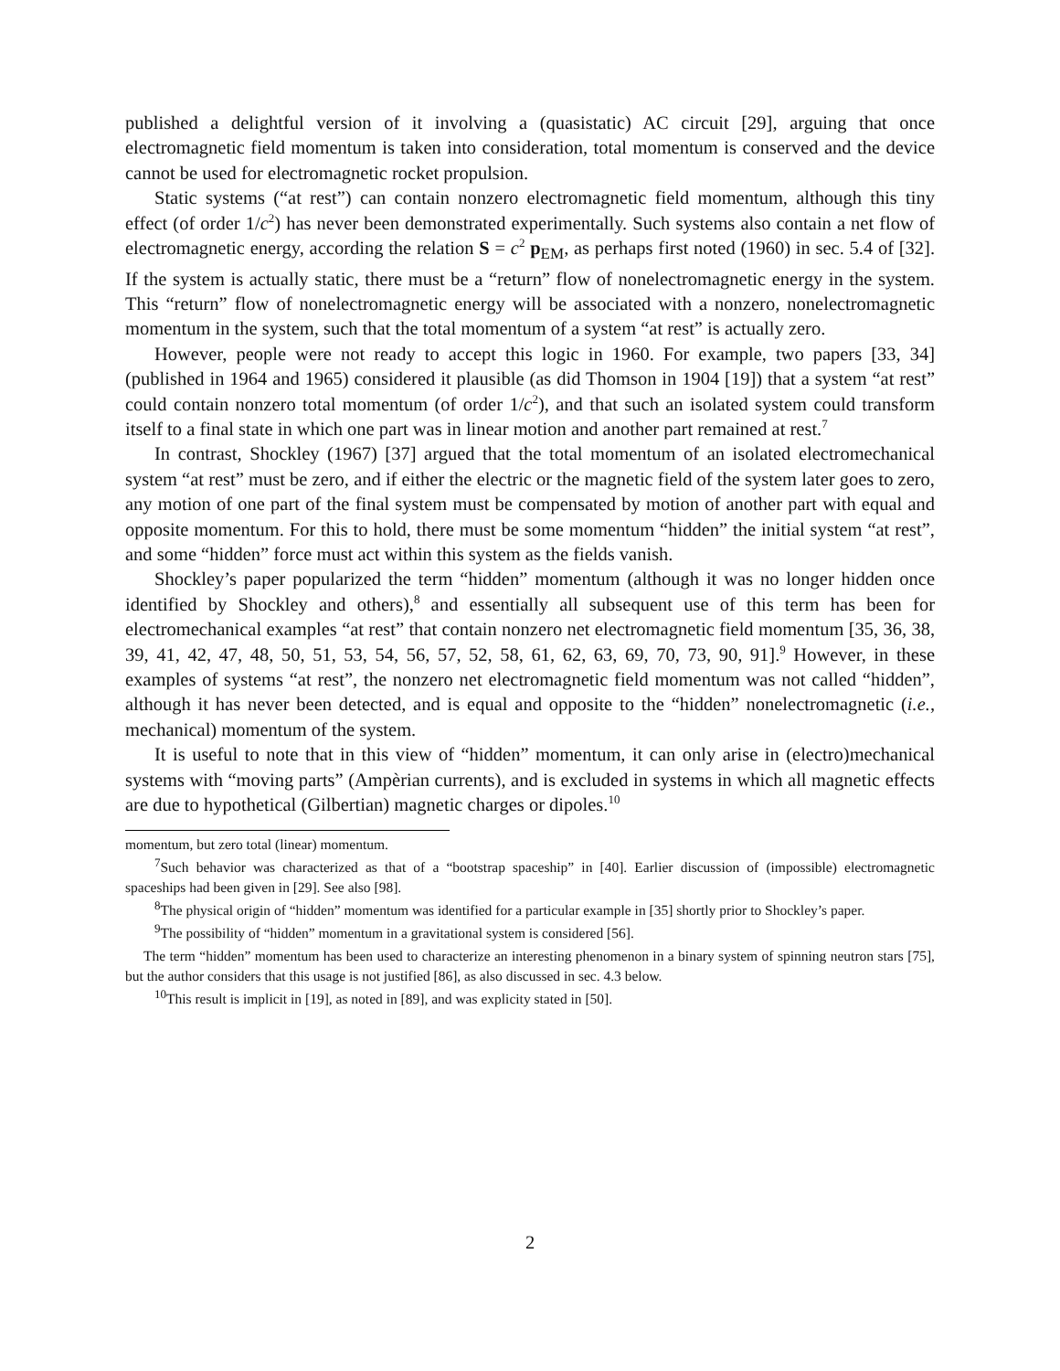published a delightful version of it involving a (quasistatic) AC circuit [29], arguing that once electromagnetic field momentum is taken into consideration, total momentum is conserved and the device cannot be used for electromagnetic rocket propulsion.
Static systems (“at rest”) can contain nonzero electromagnetic field momentum, although this tiny effect (of order 1/c<sup>2</sup>) has never been demonstrated experimentally. Such systems also contain a net flow of electromagnetic energy, according the relation S = c<sup>2</sup> p<sub>EM</sub>, as perhaps first noted (1960) in sec. 5.4 of [32]. If the system is actually static, there must be a “return” flow of nonelectromagnetic energy in the system. This “return” flow of nonelectromagnetic energy will be associated with a nonzero, nonelectromagnetic momentum in the system, such that the total momentum of a system “at rest” is actually zero.
However, people were not ready to accept this logic in 1960. For example, two papers [33, 34] (published in 1964 and 1965) considered it plausible (as did Thomson in 1904 [19]) that a system “at rest” could contain nonzero total momentum (of order 1/c<sup>2</sup>), and that such an isolated system could transform itself to a final state in which one part was in linear motion and another part remained at rest.<sup>7</sup>
In contrast, Shockley (1967) [37] argued that the total momentum of an isolated electromechanical system “at rest” must be zero, and if either the electric or the magnetic field of the system later goes to zero, any motion of one part of the final system must be compensated by motion of another part with equal and opposite momentum. For this to hold, there must be some momentum “hidden” the initial system “at rest”, and some “hidden” force must act within this system as the fields vanish.
Shockley’s paper popularized the term “hidden” momentum (although it was no longer hidden once identified by Shockley and others),<sup>8</sup> and essentially all subsequent use of this term has been for electromechanical examples “at rest” that contain nonzero net electromagnetic field momentum [35, 36, 38, 39, 41, 42, 47, 48, 50, 51, 53, 54, 56, 57, 52, 58, 61, 62, 63, 69, 70, 73, 90, 91].<sup>9</sup> However, in these examples of systems “at rest”, the nonzero net electromagnetic field momentum was not called “hidden”, although it has never been detected, and is equal and opposite to the “hidden” nonelectromagnetic (i.e., mechanical) momentum of the system.
It is useful to note that in this view of “hidden” momentum, it can only arise in (electro)mechanical systems with “moving parts” (Ampèrian currents), and is excluded in systems in which all magnetic effects are due to hypothetical (Gilbertian) magnetic charges or dipoles.<sup>10</sup>
momentum, but zero total (linear) momentum.
<sup>7</sup> Such behavior was characterized as that of a “bootstrap spaceship” in [40]. Earlier discussion of (impossible) electromagnetic spaceships had been given in [29]. See also [98].
<sup>8</sup> The physical origin of “hidden” momentum was identified for a particular example in [35] shortly prior to Shockley’s paper.
<sup>9</sup> The possibility of “hidden” momentum in a gravitational system is considered [56].
The term “hidden” momentum has been used to characterize an interesting phenomenon in a binary system of spinning neutron stars [75], but the author considers that this usage is not justified [86], as also discussed in sec. 4.3 below.
<sup>10</sup> This result is implicit in [19], as noted in [89], and was explicity stated in [50].
2